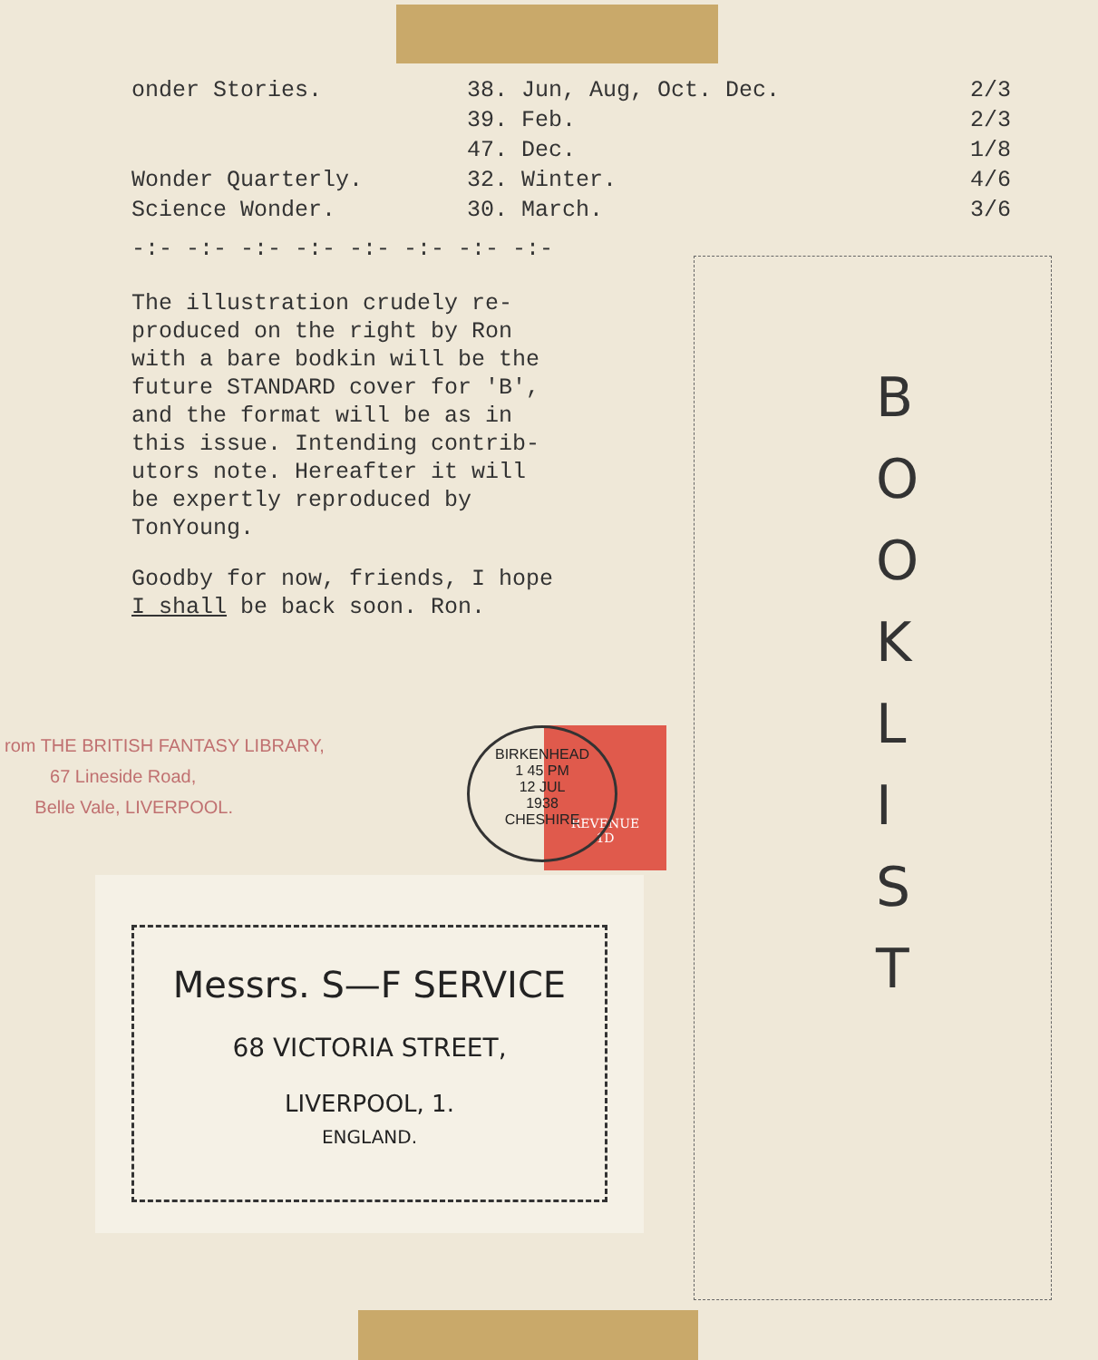| onder Stories. | 38. Jun, Aug, Oct. Dec. | 2/3 |
| | 39. Feb. | 2/3 |
| | 47. Dec. | 1/8 |
| Wonder Quarterly. | 32. Winter. | 4/6 |
| Science Wonder. | 30. March. | 3/6 |
-:- -:- -:- -:- -:- -:- -:- -:-
The illustration crudely re-
produced on the right by Ron
with a bare bodkin will be the
future STANDARD cover for 'B',
and the format will be as in
this issue. Intending contrib-
utors note. Hereafter it will
be expertly reproduced by
TonYoung.
Goodby for now, friends, I hope
I shall be back soon. Ron.
rom THE BRITISH FANTASY LIBRARY,
67 Lineside Road,
Belle Vale, LIVERPOOL.
REVENUE
1D
BIRKENHEAD
1 45 PM
12 JUL
1938
CHESHIRE
Messrs. S—F SERVICE
68 VICTORIA STREET,
LIVERPOOL, 1.
ENGLAND.
B
O
O
K
L
I
S
T